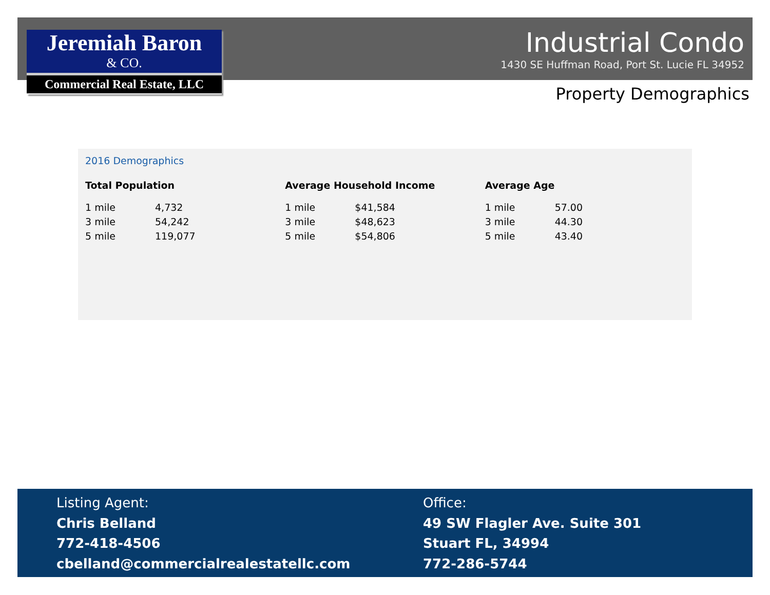Jeremiah Baron
& CO.
Commercial Real Estate, LLC
Industrial Condo
1430 SE Huffman Road, Port St. Lucie FL 34952
Property Demographics
2016 Demographics
Total Population
| 1 mile | 4,732 |
| 3 mile | 54,242 |
| 5 mile | 119,077 |
Average Household Income
| 1 mile | $41,584 |
| 3 mile | $48,623 |
| 5 mile | $54,806 |
Average Age
| 1 mile | 57.00 |
| 3 mile | 44.30 |
| 5 mile | 43.40 |
Listing Agent:
Chris Belland
772-418-4506
cbelland@commercialrealestatellc.com
Office:
49 SW Flagler Ave. Suite 301
Stuart FL, 34994
772-286-5744